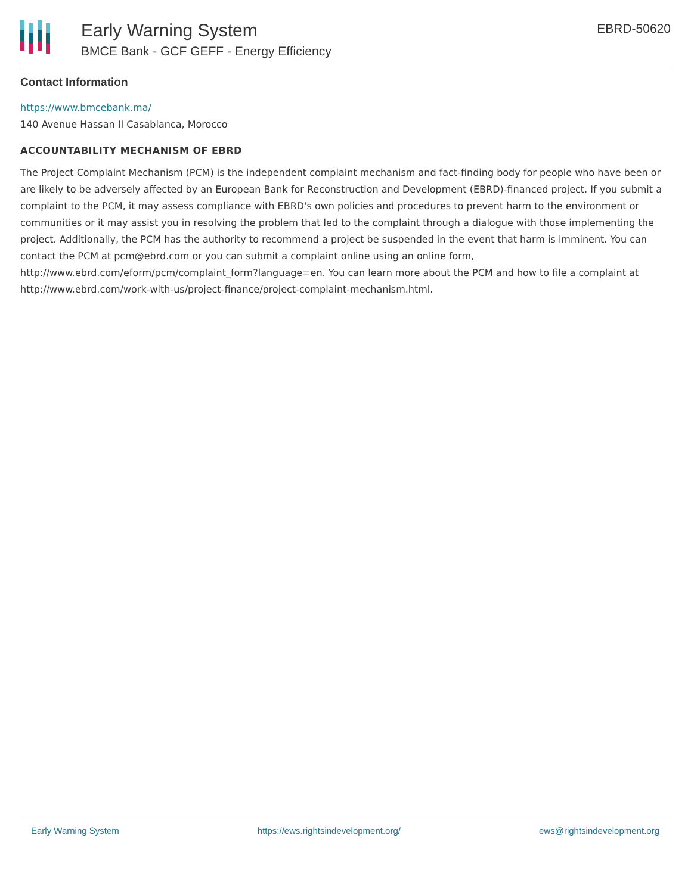Early Warning System
BMCE Bank - GCF GEFF - Energy Efficiency
EBRD-50620
Contact Information
https://www.bmcebank.ma/
140 Avenue Hassan II Casablanca, Morocco
ACCOUNTABILITY MECHANISM OF EBRD
The Project Complaint Mechanism (PCM) is the independent complaint mechanism and fact-finding body for people who have been or are likely to be adversely affected by an European Bank for Reconstruction and Development (EBRD)-financed project. If you submit a complaint to the PCM, it may assess compliance with EBRD's own policies and procedures to prevent harm to the environment or communities or it may assist you in resolving the problem that led to the complaint through a dialogue with those implementing the project. Additionally, the PCM has the authority to recommend a project be suspended in the event that harm is imminent. You can contact the PCM at pcm@ebrd.com or you can submit a complaint online using an online form, http://www.ebrd.com/eform/pcm/complaint_form?language=en. You can learn more about the PCM and how to file a complaint at http://www.ebrd.com/work-with-us/project-finance/project-complaint-mechanism.html.
Early Warning System https://ews.rightsindevelopment.org/ ews@rightsindevelopment.org